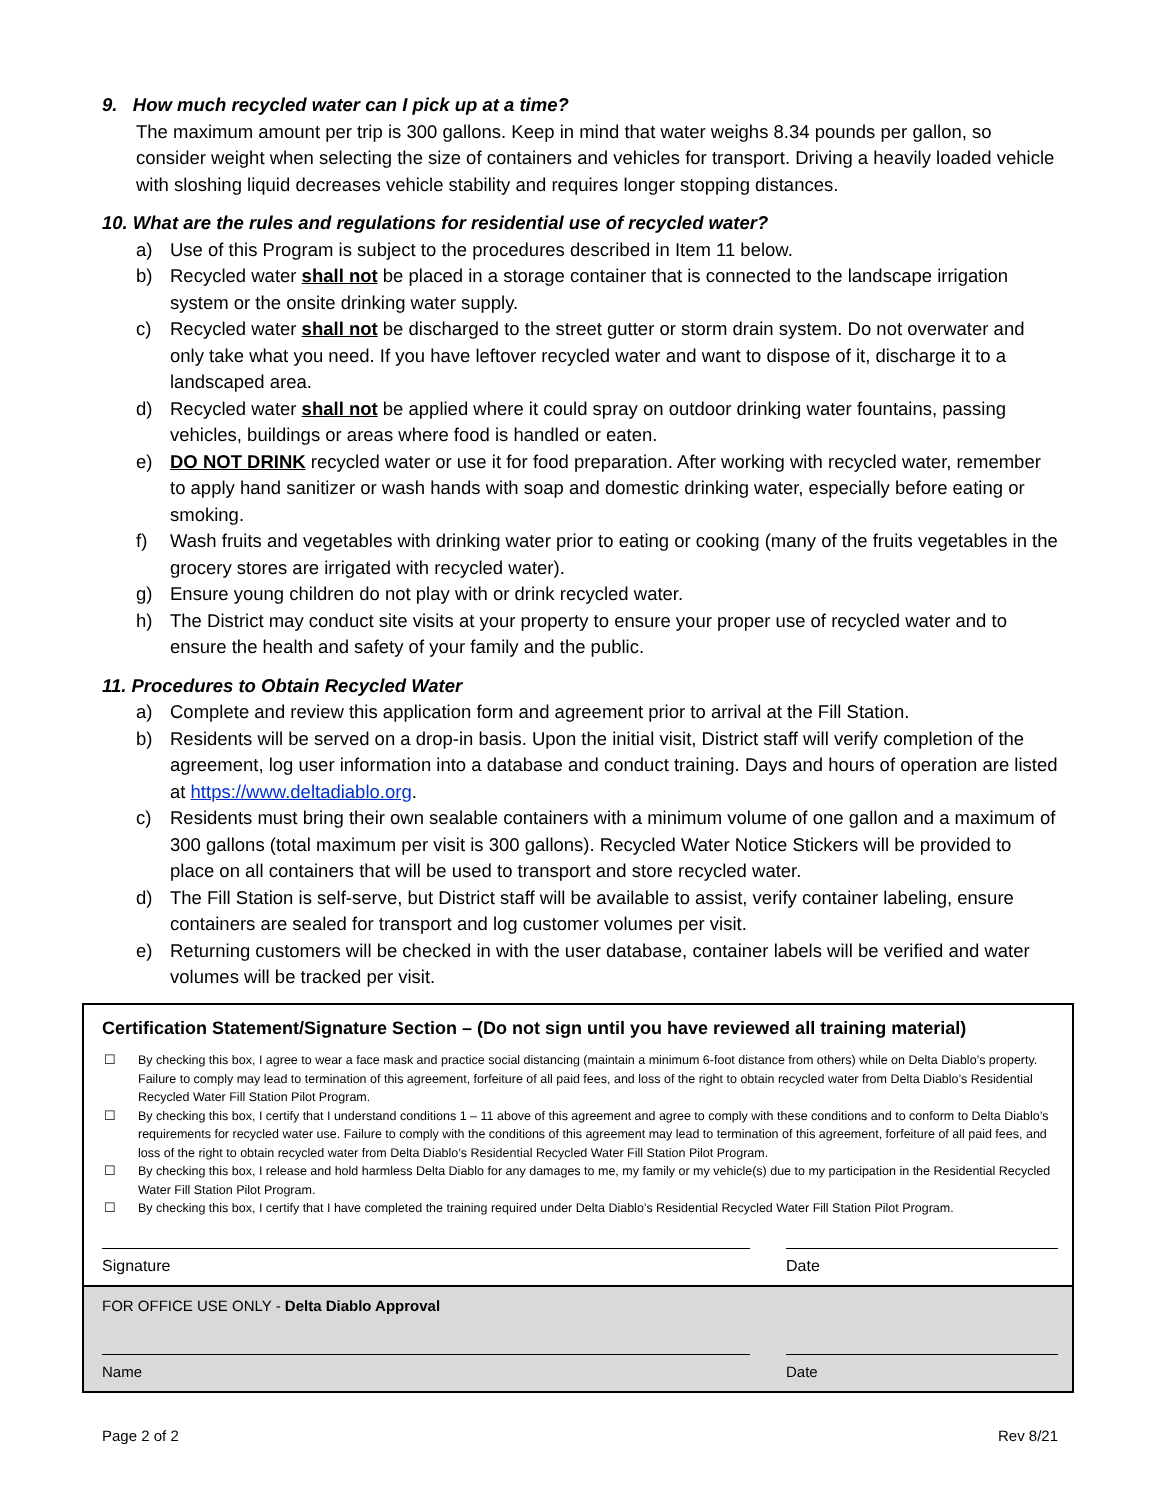9. How much recycled water can I pick up at a time?
The maximum amount per trip is 300 gallons. Keep in mind that water weighs 8.34 pounds per gallon, so consider weight when selecting the size of containers and vehicles for transport. Driving a heavily loaded vehicle with sloshing liquid decreases vehicle stability and requires longer stopping distances.
10. What are the rules and regulations for residential use of recycled water?
a) Use of this Program is subject to the procedures described in Item 11 below.
b) Recycled water shall not be placed in a storage container that is connected to the landscape irrigation system or the onsite drinking water supply.
c) Recycled water shall not be discharged to the street gutter or storm drain system. Do not overwater and only take what you need. If you have leftover recycled water and want to dispose of it, discharge it to a landscaped area.
d) Recycled water shall not be applied where it could spray on outdoor drinking water fountains, passing vehicles, buildings or areas where food is handled or eaten.
e) DO NOT DRINK recycled water or use it for food preparation. After working with recycled water, remember to apply hand sanitizer or wash hands with soap and domestic drinking water, especially before eating or smoking.
f) Wash fruits and vegetables with drinking water prior to eating or cooking (many of the fruits vegetables in the grocery stores are irrigated with recycled water).
g) Ensure young children do not play with or drink recycled water.
h) The District may conduct site visits at your property to ensure your proper use of recycled water and to ensure the health and safety of your family and the public.
11. Procedures to Obtain Recycled Water
a) Complete and review this application form and agreement prior to arrival at the Fill Station.
b) Residents will be served on a drop-in basis. Upon the initial visit, District staff will verify completion of the agreement, log user information into a database and conduct training. Days and hours of operation are listed at https://www.deltadiablo.org.
c) Residents must bring their own sealable containers with a minimum volume of one gallon and a maximum of 300 gallons (total maximum per visit is 300 gallons). Recycled Water Notice Stickers will be provided to place on all containers that will be used to transport and store recycled water.
d) The Fill Station is self-serve, but District staff will be available to assist, verify container labeling, ensure containers are sealed for transport and log customer volumes per visit.
e) Returning customers will be checked in with the user database, container labels will be verified and water volumes will be tracked per visit.
Certification Statement/Signature Section – (Do not sign until you have reviewed all training material)
☐ By checking this box, I agree to wear a face mask and practice social distancing (maintain a minimum 6-foot distance from others) while on Delta Diablo’s property. Failure to comply may lead to termination of this agreement, forfeiture of all paid fees, and loss of the right to obtain recycled water from Delta Diablo’s Residential Recycled Water Fill Station Pilot Program.
☐ By checking this box, I certify that I understand conditions 1 – 11 above of this agreement and agree to comply with these conditions and to conform to Delta Diablo’s requirements for recycled water use. Failure to comply with the conditions of this agreement may lead to termination of this agreement, forfeiture of all paid fees, and loss of the right to obtain recycled water from Delta Diablo’s Residential Recycled Water Fill Station Pilot Program.
☐ By checking this box, I release and hold harmless Delta Diablo for any damages to me, my family or my vehicle(s) due to my participation in the Residential Recycled Water Fill Station Pilot Program.
☐ By checking this box, I certify that I have completed the training required under Delta Diablo’s Residential Recycled Water Fill Station Pilot Program.
Signature Date
FOR OFFICE USE ONLY - Delta Diablo Approval
Name Date
Page 2 of 2 Rev 8/21